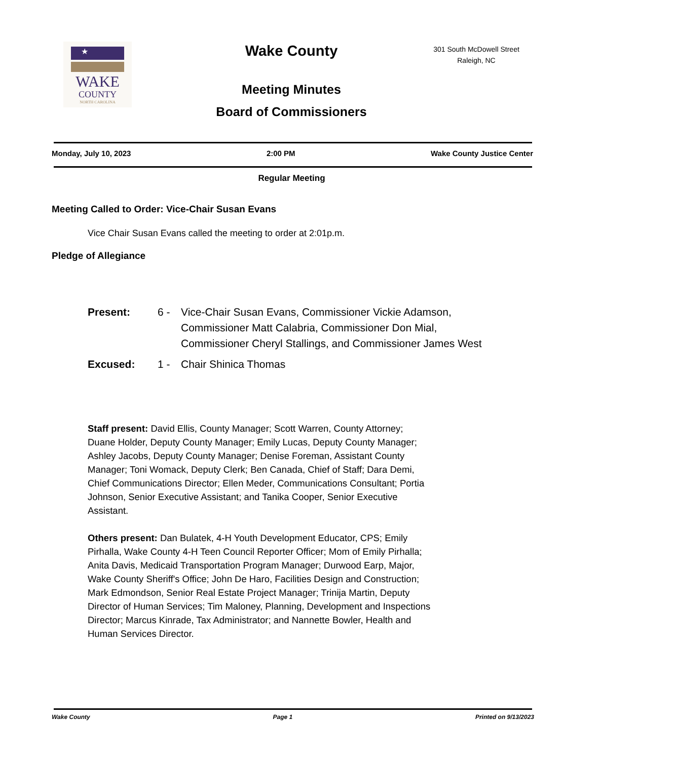★
WAKE
COUNTY
NORTH CAROLINA
Wake County
Meeting Minutes
Board of Commissioners
301 South McDowell Street
Raleigh, NC
Monday, July 10, 2023 2:00 PM Wake County Justice Center
Regular Meeting
Meeting Called to Order: Vice-Chair Susan Evans
Vice Chair Susan Evans called the meeting to order at 2:01p.m.
Pledge of Allegiance
Present: 6 - Vice-Chair Susan Evans, Commissioner Vickie Adamson, Commissioner Matt Calabria, Commissioner Don Mial, Commissioner Cheryl Stallings, and Commissioner James West Excused: 1 - Chair Shinica Thomas
Staff present: David Ellis, County Manager; Scott Warren, County Attorney; Duane Holder, Deputy County Manager; Emily Lucas, Deputy County Manager; Ashley Jacobs, Deputy County Manager; Denise Foreman, Assistant County Manager; Toni Womack, Deputy Clerk; Ben Canada, Chief of Staff; Dara Demi, Chief Communications Director; Ellen Meder, Communications Consultant; Portia Johnson, Senior Executive Assistant; and Tanika Cooper, Senior Executive Assistant.
Others present: Dan Bulatek, 4-H Youth Development Educator, CPS; Emily Pirhalla, Wake County 4-H Teen Council Reporter Officer; Mom of Emily Pirhalla; Anita Davis, Medicaid Transportation Program Manager; Durwood Earp, Major, Wake County Sheriff's Office; John De Haro, Facilities Design and Construction; Mark Edmondson, Senior Real Estate Project Manager; Trinija Martin, Deputy Director of Human Services; Tim Maloney, Planning, Development and Inspections Director; Marcus Kinrade, Tax Administrator; and Nannette Bowler, Health and Human Services Director.
Wake County Page 1 Printed on 9/13/2023